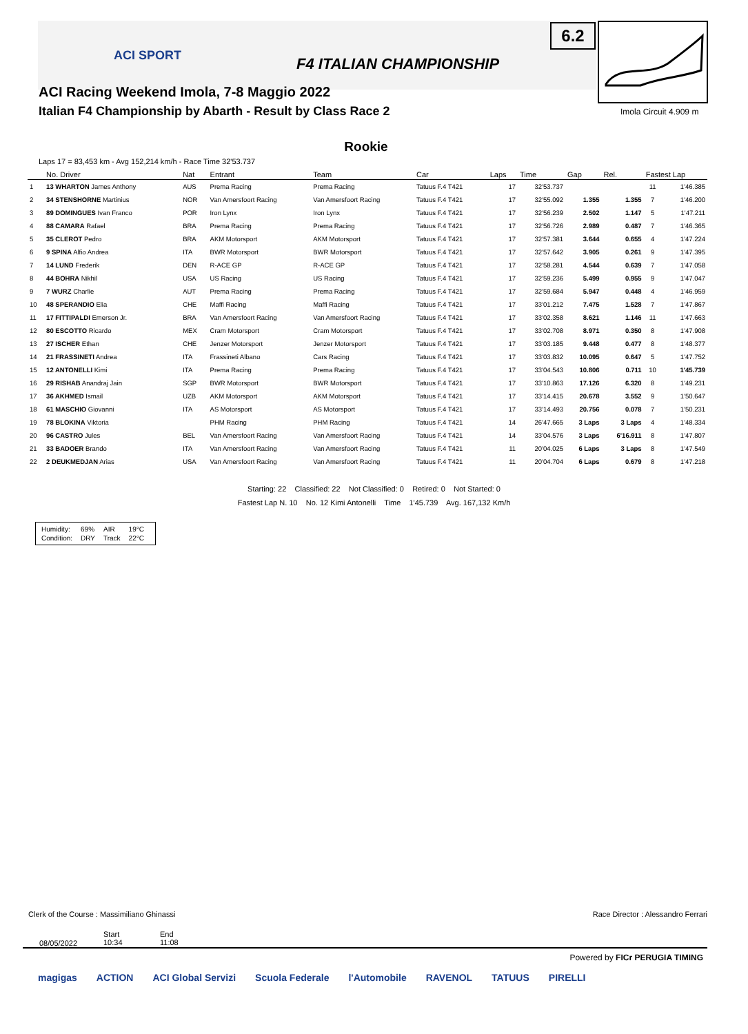ACI SPORT F4 ITALIAN CHAMPIONSHIP
ACI Racing Weekend Imola, 7-8 Maggio 2022
Italian F4 Championship by Abarth - Result by Class Race 2
6.2
Imola Circuit 4.909 m
Rookie
Laps 17 = 83,453 km - Avg 152,214 km/h - Race Time 32'53.737
| | No. Driver | Nat | Entrant | Team | Car | Laps | Time | Gap | Rel. | Fastest Lap | |
| --- | --- | --- | --- | --- | --- | --- | --- | --- | --- | --- | --- |
| 1 | 13 WHARTON James Anthony | AUS | Prema Racing | Prema Racing | Tatuus F.4 T421 | 17 | 32'53.737 | | | 11 | 1'46.385 |
| 2 | 34 STENSHORNE Martinius | NOR | Van Amersfoort Racing | Van Amersfoort Racing | Tatuus F.4 T421 | 17 | 32'55.092 | 1.355 | 1.355 | 7 | 1'46.200 |
| 3 | 89 DOMINGUES Ivan Franco | POR | Iron Lynx | Iron Lynx | Tatuus F.4 T421 | 17 | 32'56.239 | 2.502 | 1.147 | 5 | 1'47.211 |
| 4 | 88 CAMARA Rafael | BRA | Prema Racing | Prema Racing | Tatuus F.4 T421 | 17 | 32'56.726 | 2.989 | 0.487 | 7 | 1'46.365 |
| 5 | 35 CLEROT Pedro | BRA | AKM Motorsport | AKM Motorsport | Tatuus F.4 T421 | 17 | 32'57.381 | 3.644 | 0.655 | 4 | 1'47.224 |
| 6 | 9 SPINA Alfio Andrea | ITA | BWR Motorsport | BWR Motorsport | Tatuus F.4 T421 | 17 | 32'57.642 | 3.905 | 0.261 | 9 | 1'47.395 |
| 7 | 14 LUND Frederik | DEN | R-ACE GP | R-ACE GP | Tatuus F.4 T421 | 17 | 32'58.281 | 4.544 | 0.639 | 7 | 1'47.058 |
| 8 | 44 BOHRA Nikhil | USA | US Racing | US Racing | Tatuus F.4 T421 | 17 | 32'59.236 | 5.499 | 0.955 | 9 | 1'47.047 |
| 9 | 7 WURZ Charlie | AUT | Prema Racing | Prema Racing | Tatuus F.4 T421 | 17 | 32'59.684 | 5.947 | 0.448 | 4 | 1'46.959 |
| 10 | 48 SPERANDIO Elia | CHE | Maffi Racing | Maffi Racing | Tatuus F.4 T421 | 17 | 33'01.212 | 7.475 | 1.528 | 7 | 1'47.867 |
| 11 | 17 FITTIPALDI Emerson Jr. | BRA | Van Amersfoort Racing | Van Amersfoort Racing | Tatuus F.4 T421 | 17 | 33'02.358 | 8.621 | 1.146 | 11 | 1'47.663 |
| 12 | 80 ESCOTTO Ricardo | MEX | Cram Motorsport | Cram Motorsport | Tatuus F.4 T421 | 17 | 33'02.708 | 8.971 | 0.350 | 8 | 1'47.908 |
| 13 | 27 ISCHER Ethan | CHE | Jenzer Motorsport | Jenzer Motorsport | Tatuus F.4 T421 | 17 | 33'03.185 | 9.448 | 0.477 | 8 | 1'48.377 |
| 14 | 21 FRASSINETI Andrea | ITA | Frassineti Albano | Cars Racing | Tatuus F.4 T421 | 17 | 33'03.832 | 10.095 | 0.647 | 5 | 1'47.752 |
| 15 | 12 ANTONELLI Kimi | ITA | Prema Racing | Prema Racing | Tatuus F.4 T421 | 17 | 33'04.543 | 10.806 | 0.711 | 10 | 1'45.739 |
| 16 | 29 RISHAB Anandraj Jain | SGP | BWR Motorsport | BWR Motorsport | Tatuus F.4 T421 | 17 | 33'10.863 | 17.126 | 6.320 | 8 | 1'49.231 |
| 17 | 36 AKHMED Ismail | UZB | AKM Motorsport | AKM Motorsport | Tatuus F.4 T421 | 17 | 33'14.415 | 20.678 | 3.552 | 9 | 1'50.647 |
| 18 | 61 MASCHIO Giovanni | ITA | AS Motorsport | AS Motorsport | Tatuus F.4 T421 | 17 | 33'14.493 | 20.756 | 0.078 | 7 | 1'50.231 |
| 19 | 78 BLOKINA Viktoria | | PHM Racing | PHM Racing | Tatuus F.4 T421 | 14 | 26'47.665 | 3 Laps | 3 Laps | 4 | 1'48.334 |
| 20 | 96 CASTRO Jules | BEL | Van Amersfoort Racing | Van Amersfoort Racing | Tatuus F.4 T421 | 14 | 33'04.576 | 3 Laps | 6'16.911 | 8 | 1'47.807 |
| 21 | 33 BADOER Brando | ITA | Van Amersfoort Racing | Van Amersfoort Racing | Tatuus F.4 T421 | 11 | 20'04.025 | 6 Laps | 3 Laps | 8 | 1'47.549 |
| 22 | 2 DEUKMEDJAN Arias | USA | Van Amersfoort Racing | Van Amersfoort Racing | Tatuus F.4 T421 | 11 | 20'04.704 | 6 Laps | 0.679 | 8 | 1'47.218 |
Starting: 22 Classified: 22 Not Classified: 0 Retired: 0 Not Started: 0
Fastest Lap N. 10 No. 12 Kimi Antonelli Time 1'45.739 Avg. 167,132 Km/h
| Humidity: | 69% | AIR | 19°C |
| Condition: | DRY | Track | 22°C |
Clerk of the Course : Massimiliano Ghinassi
Race Director : Alessandro Ferrari
08/05/2022
Start
10:34
End
11:08
Powered by FICr PERUGIA TIMING
magigas ACTION ACI Global Servizi Scuola Federale l'Automobile RAVENOL TATUUS PIRELLI